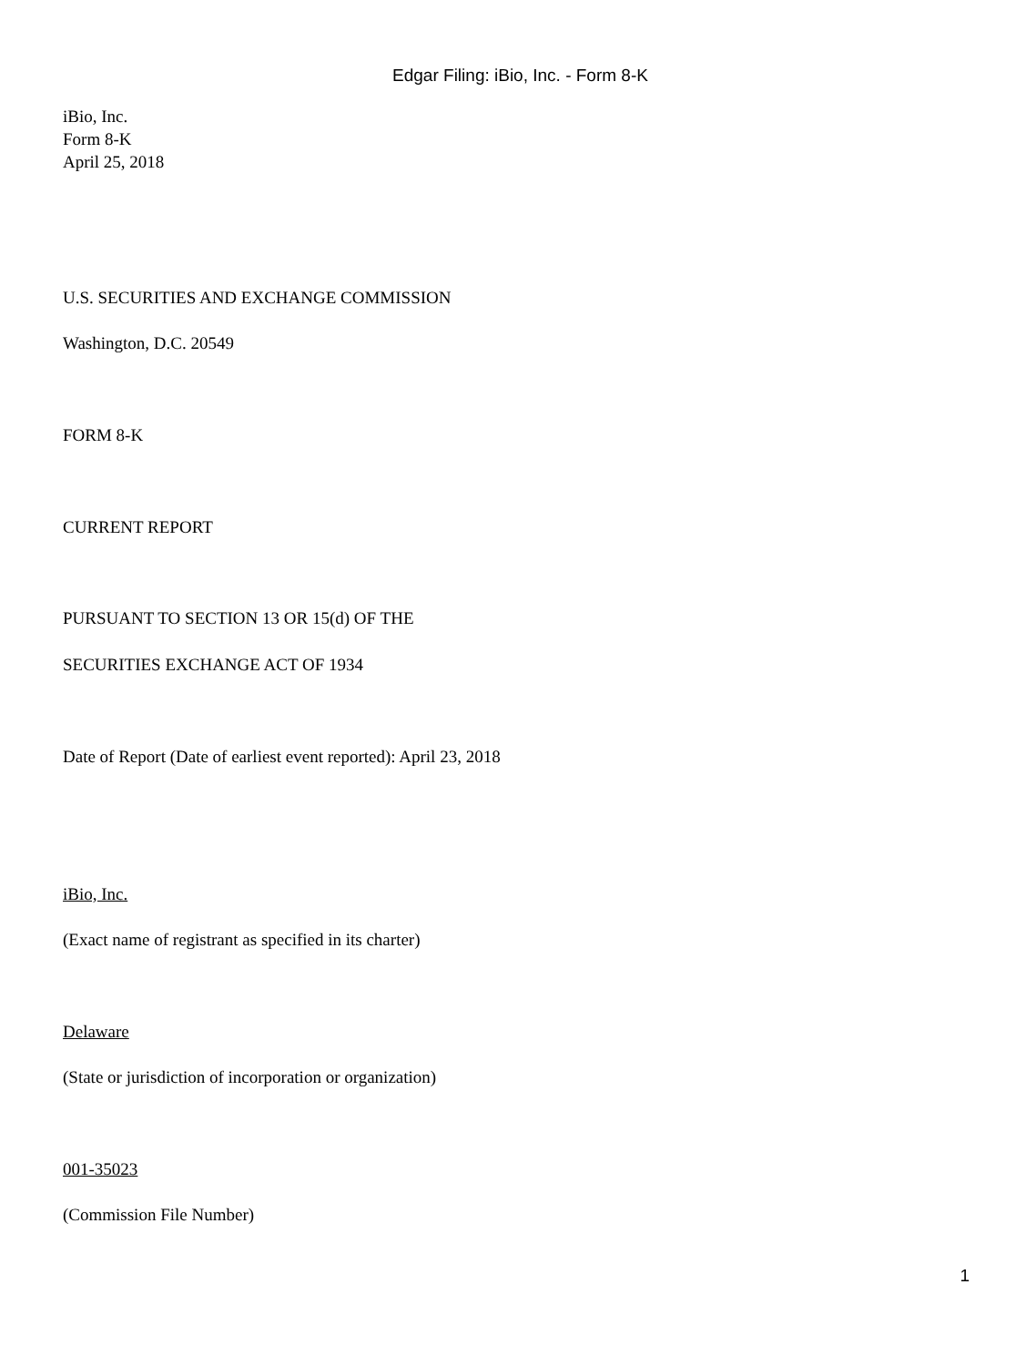Edgar Filing: iBio, Inc. - Form 8-K
iBio, Inc.
Form 8-K
April 25, 2018
U.S. SECURITIES AND EXCHANGE COMMISSION
Washington, D.C. 20549
FORM 8-K
CURRENT REPORT
PURSUANT TO SECTION 13 OR 15(d) OF THE
SECURITIES EXCHANGE ACT OF 1934
Date of Report (Date of earliest event reported): April 23, 2018
iBio, Inc.
(Exact name of registrant as specified in its charter)
Delaware
(State or jurisdiction of incorporation or organization)
001-35023
(Commission File Number)
1